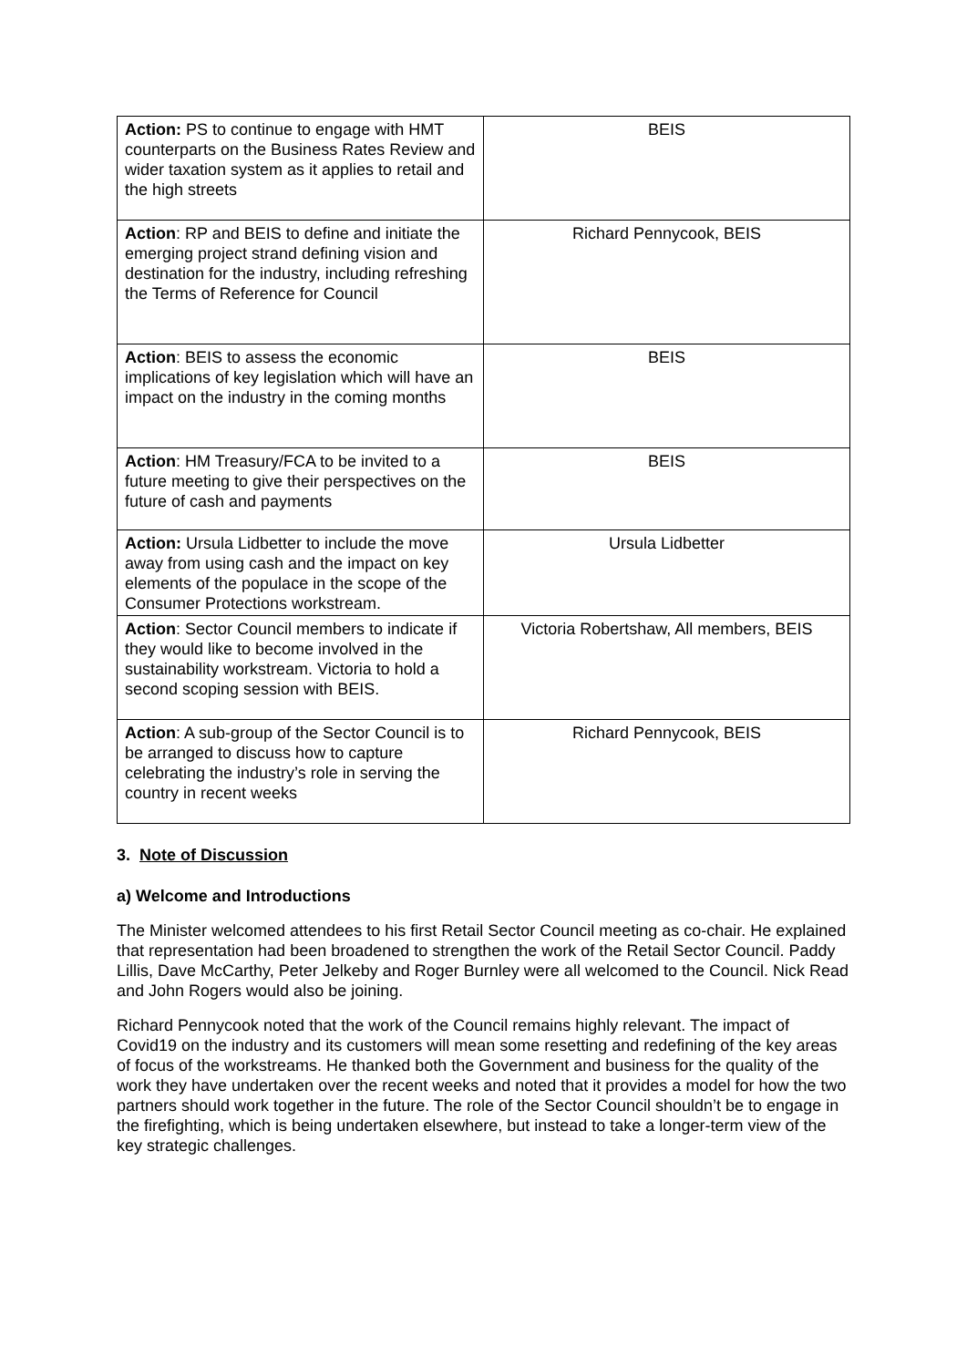| Action: PS to continue to engage with HMT counterparts on the Business Rates Review and wider taxation system as it applies to retail and the high streets | BEIS |
| Action : RP and BEIS to define and initiate the emerging project strand defining vision and destination for the industry, including refreshing the Terms of Reference for Council | Richard Pennycook, BEIS |
| Action : BEIS to assess the economic implications of key legislation which will have an impact on the industry in the coming months | BEIS |
| Action : HM Treasury/FCA to be invited to a future meeting to give their perspectives on the future of cash and payments | BEIS |
| Action: Ursula Lidbetter to include the move away from using cash and the impact on key elements of the populace in the scope of the Consumer Protections workstream. | Ursula Lidbetter |
| Action : Sector Council members to indicate if they would like to become involved in the sustainability workstream. Victoria to hold a second scoping session with BEIS. | Victoria Robertshaw, All members, BEIS |
| Action : A sub-group of the Sector Council is to be arranged to discuss how to capture celebrating the industry’s role in serving the country in recent weeks | Richard Pennycook, BEIS |
3. Note of Discussion
a) Welcome and Introductions
The Minister welcomed attendees to his first Retail Sector Council meeting as co-chair. He explained that representation had been broadened to strengthen the work of the Retail Sector Council. Paddy Lillis, Dave McCarthy, Peter Jelkeby and Roger Burnley were all welcomed to the Council. Nick Read and John Rogers would also be joining.
Richard Pennycook noted that the work of the Council remains highly relevant. The impact of Covid19 on the industry and its customers will mean some resetting and redefining of the key areas of focus of the workstreams. He thanked both the Government and business for the quality of the work they have undertaken over the recent weeks and noted that it provides a model for how the two partners should work together in the future. The role of the Sector Council shouldn’t be to engage in the firefighting, which is being undertaken elsewhere, but instead to take a longer-term view of the key strategic challenges.